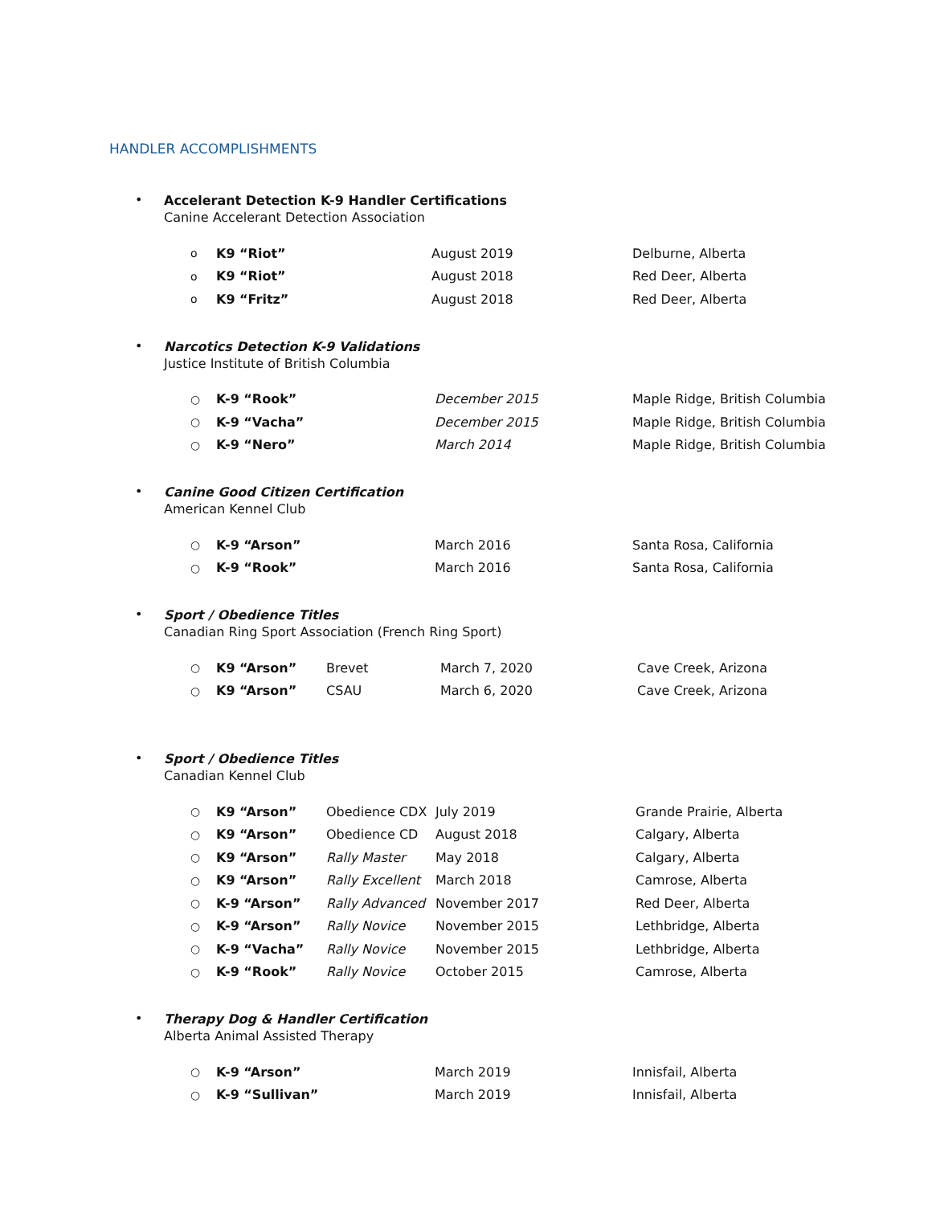HANDLER ACCOMPLISHMENTS
•
Accelerant Detection K-9 Handler Certifications
Canine Accelerant Detection Association
| o | K9 “Riot” | August 2019 | Delburne, Alberta |
| o | K9 “Riot” | August 2018 | Red Deer, Alberta |
| o | K9 “Fritz” | August 2018 | Red Deer, Alberta |
•
Narcotics Detection K-9 Validations
Justice Institute of British Columbia
| ○ | K-9 “Rook” | December 2015 | Maple Ridge, British Columbia |
| ○ | K-9 “Vacha” | December 2015 | Maple Ridge, British Columbia |
| ○ | K-9 “Nero” | March 2014 | Maple Ridge, British Columbia |
•
Canine Good Citizen Certification
American Kennel Club
| ○ | K-9 “Arson” | March 2016 | Santa Rosa, California |
| ○ | K-9 “Rook” | March 2016 | Santa Rosa, California |
•
Sport / Obedience Titles
Canadian Ring Sport Association (French Ring Sport)
| ○ | K9 “Arson” | Brevet | March 7, 2020 | Cave Creek, Arizona |
| ○ | K9 “Arson” | CSAU | March 6, 2020 | Cave Creek, Arizona |
•
Sport / Obedience Titles
Canadian Kennel Club
| ○ | K9 “Arson” | Obedience CDX | July 2019 | Grande Prairie, Alberta |
| ○ | K9 “Arson” | Obedience CD | August 2018 | Calgary, Alberta |
| ○ | K9 “Arson” | Rally Master | May 2018 | Calgary, Alberta |
| ○ | K9 “Arson” | Rally Excellent | March 2018 | Camrose, Alberta |
| ○ | K-9 “Arson” | Rally Advanced | November 2017 | Red Deer, Alberta |
| ○ | K-9 “Arson” | Rally Novice | November 2015 | Lethbridge, Alberta |
| ○ | K-9 “Vacha” | Rally Novice | November 2015 | Lethbridge, Alberta |
| ○ | K-9 “Rook” | Rally Novice | October 2015 | Camrose, Alberta |
•
Therapy Dog & Handler Certification
Alberta Animal Assisted Therapy
| ○ | K-9 “Arson” | March 2019 | Innisfail, Alberta |
| ○ | K-9 “Sullivan” | March 2019 | Innisfail, Alberta |